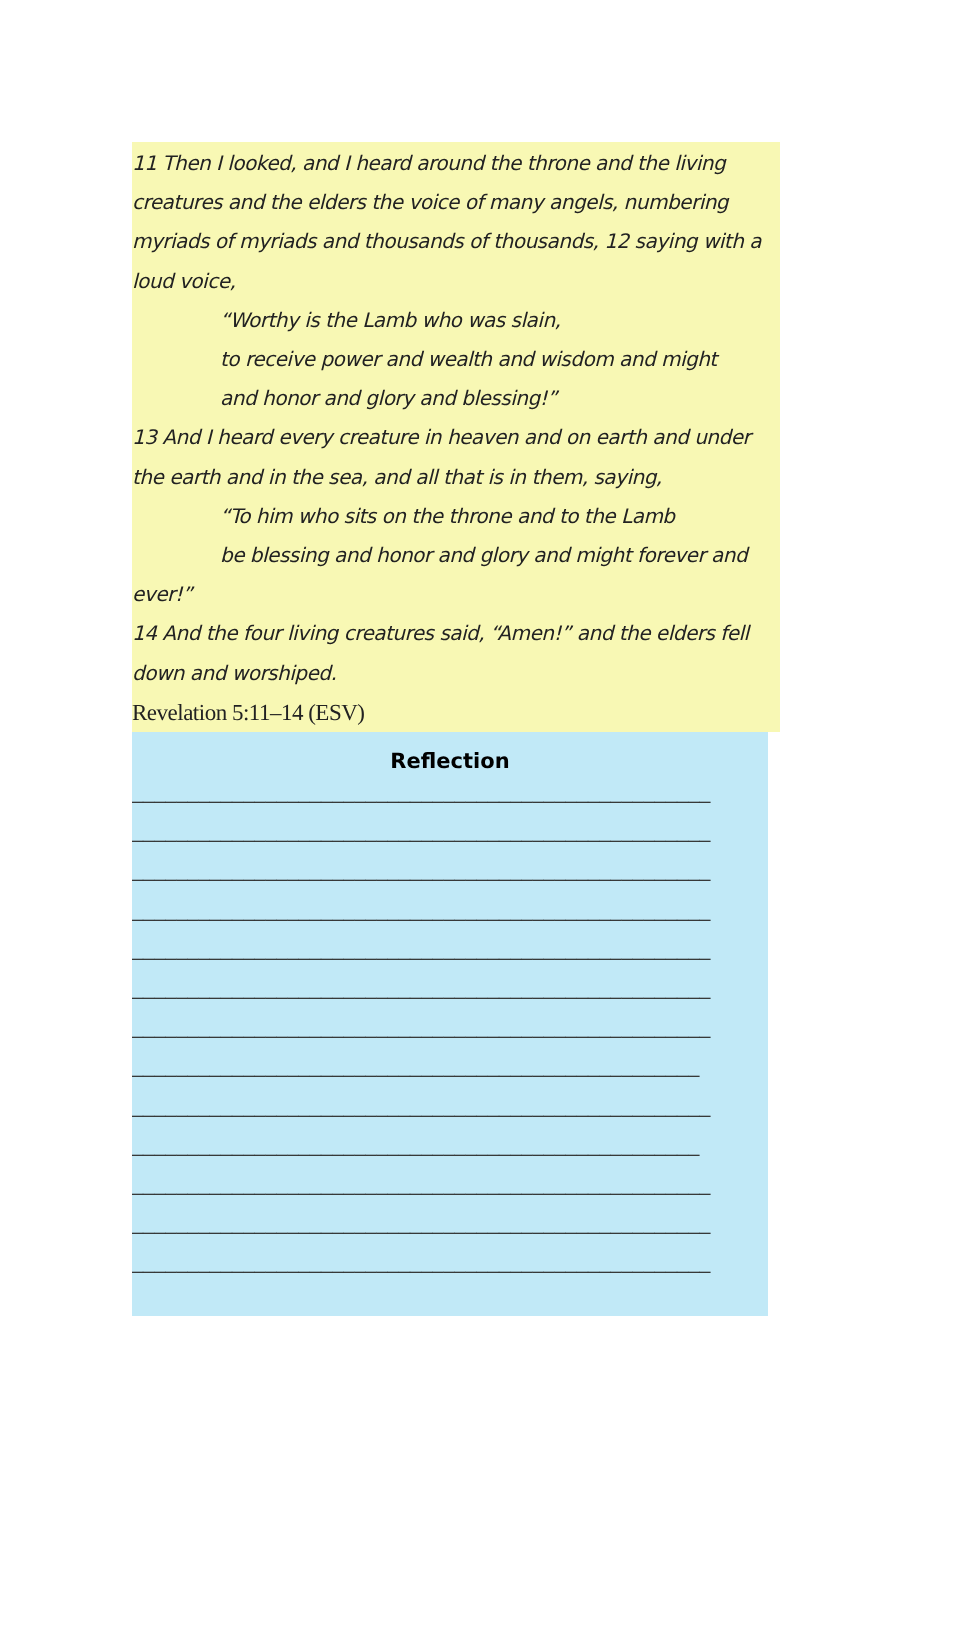11 Then I looked, and I heard around the throne and the living creatures and the elders the voice of many angels, numbering myriads of myriads and thousands of thousands, 12 saying with a loud voice,
“Worthy is the Lamb who was slain,
to receive power and wealth and wisdom and might
and honor and glory and blessing!”
13 And I heard every creature in heaven and on earth and under the earth and in the sea, and all that is in them, saying,
“To him who sits on the throne and to the Lamb
be blessing and honor and glory and might forever and
ever!”
14 And the four living creatures said, “Amen!” and the elders fell down and worshiped.
Revelation 5:11–14 (ESV)
Reflection
____________________________________________________
____________________________________________________
____________________________________________________
____________________________________________________
____________________________________________________
____________________________________________________
____________________________________________________
___________________________________________________
____________________________________________________
___________________________________________________
____________________________________________________
____________________________________________________
____________________________________________________